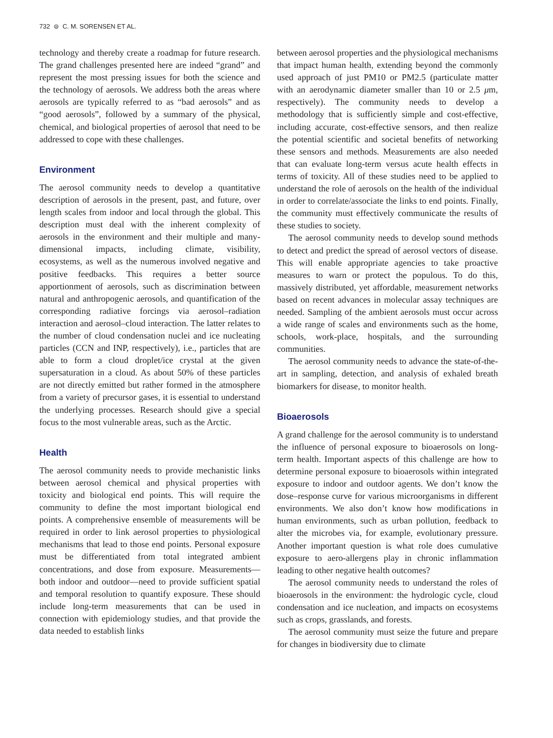732 ⊜ C. M. SORENSEN ET AL.
technology and thereby create a roadmap for future research. The grand challenges presented here are indeed “grand” and represent the most pressing issues for both the science and the technology of aerosols. We address both the areas where aerosols are typically referred to as “bad aerosols” and as “good aerosols”, followed by a summary of the physical, chemical, and biological properties of aerosol that need to be addressed to cope with these challenges.
Environment
The aerosol community needs to develop a quantitative description of aerosols in the present, past, and future, over length scales from indoor and local through the global. This description must deal with the inherent complexity of aerosols in the environment and their multiple and many-dimensional impacts, including climate, visibility, ecosystems, as well as the numerous involved negative and positive feedbacks. This requires a better source apportionment of aerosols, such as discrimination between natural and anthropogenic aerosols, and quantification of the corresponding radiative forcings via aerosol–radiation interaction and aerosol–cloud interaction. The latter relates to the number of cloud condensation nuclei and ice nucleating particles (CCN and INP, respectively), i.e., particles that are able to form a cloud droplet/ice crystal at the given supersaturation in a cloud. As about 50% of these particles are not directly emitted but rather formed in the atmosphere from a variety of precursor gases, it is essential to understand the underlying processes. Research should give a special focus to the most vulnerable areas, such as the Arctic.
Health
The aerosol community needs to provide mechanistic links between aerosol chemical and physical properties with toxicity and biological end points. This will require the community to define the most important biological end points. A comprehensive ensemble of measurements will be required in order to link aerosol properties to physiological mechanisms that lead to those end points. Personal exposure must be differentiated from total integrated ambient concentrations, and dose from exposure. Measurements—both indoor and outdoor—need to provide sufficient spatial and temporal resolution to quantify exposure. These should include long-term measurements that can be used in connection with epidemiology studies, and that provide the data needed to establish links
between aerosol properties and the physiological mechanisms that impact human health, extending beyond the commonly used approach of just PM10 or PM2.5 (particulate matter with an aerodynamic diameter smaller than 10 or 2.5 μm, respectively). The community needs to develop a methodology that is sufficiently simple and cost-effective, including accurate, cost-effective sensors, and then realize the potential scientific and societal benefits of networking these sensors and methods. Measurements are also needed that can evaluate long-term versus acute health effects in terms of toxicity. All of these studies need to be applied to understand the role of aerosols on the health of the individual in order to correlate/associate the links to end points. Finally, the community must effectively communicate the results of these studies to society.
The aerosol community needs to develop sound methods to detect and predict the spread of aerosol vectors of disease. This will enable appropriate agencies to take proactive measures to warn or protect the populous. To do this, massively distributed, yet affordable, measurement networks based on recent advances in molecular assay techniques are needed. Sampling of the ambient aerosols must occur across a wide range of scales and environments such as the home, schools, work-place, hospitals, and the surrounding communities.
The aerosol community needs to advance the state-of-the-art in sampling, detection, and analysis of exhaled breath biomarkers for disease, to monitor health.
Bioaerosols
A grand challenge for the aerosol community is to understand the influence of personal exposure to bioaerosols on long-term health. Important aspects of this challenge are how to determine personal exposure to bioaerosols within integrated exposure to indoor and outdoor agents. We don’t know the dose–response curve for various microorganisms in different environments. We also don’t know how modifications in human environments, such as urban pollution, feedback to alter the microbes via, for example, evolutionary pressure. Another important question is what role does cumulative exposure to aero-allergens play in chronic inflammation leading to other negative health outcomes?
The aerosol community needs to understand the roles of bioaerosols in the environment: the hydrologic cycle, cloud condensation and ice nucleation, and impacts on ecosystems such as crops, grasslands, and forests.
The aerosol community must seize the future and prepare for changes in biodiversity due to climate